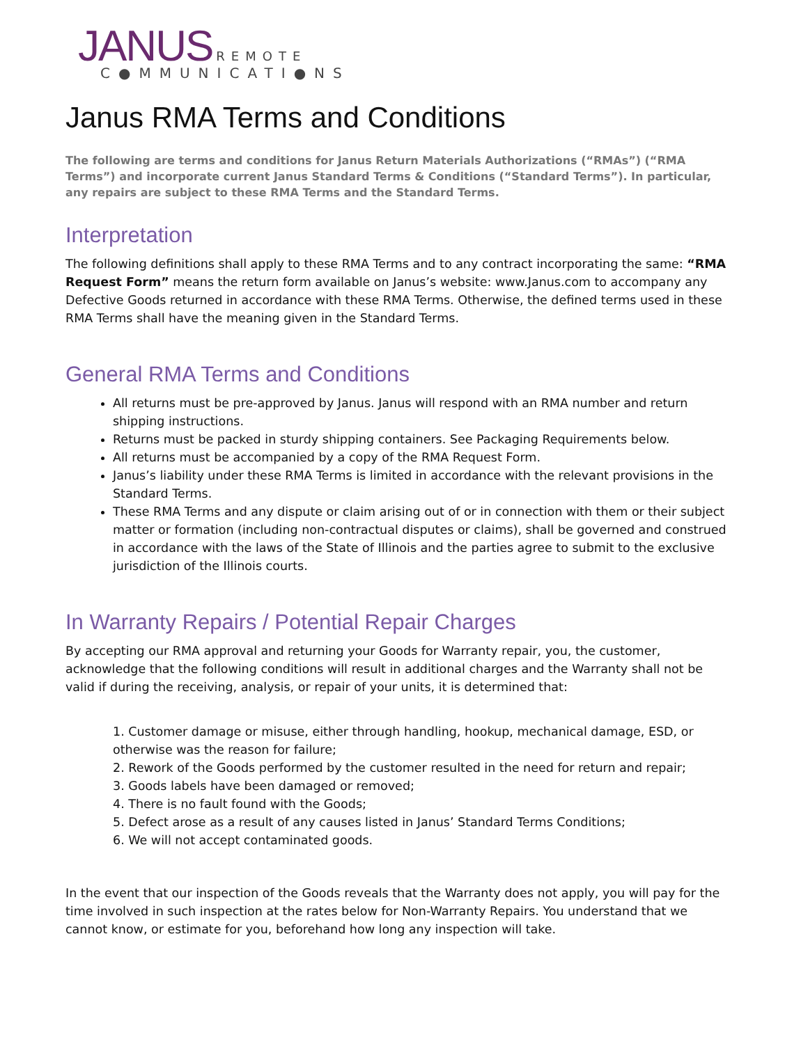JANUS REMOTE
C●MMUNICATI●NS
Janus RMA Terms and Conditions
The following are terms and conditions for Janus Return Materials Authorizations (“RMAs”) (“RMA Terms”) and incorporate current Janus Standard Terms & Conditions (“Standard Terms”). In particular, any repairs are subject to these RMA Terms and the Standard Terms.
Interpretation
The following definitions shall apply to these RMA Terms and to any contract incorporating the same: “RMA Request Form” means the return form available on Janus’s website: www.Janus.com to accompany any Defective Goods returned in accordance with these RMA Terms. Otherwise, the defined terms used in these RMA Terms shall have the meaning given in the Standard Terms.
General RMA Terms and Conditions
All returns must be pre-approved by Janus. Janus will respond with an RMA number and return shipping instructions.
Returns must be packed in sturdy shipping containers. See Packaging Requirements below.
All returns must be accompanied by a copy of the RMA Request Form.
Janus’s liability under these RMA Terms is limited in accordance with the relevant provisions in the Standard Terms.
These RMA Terms and any dispute or claim arising out of or in connection with them or their subject matter or formation (including non-contractual disputes or claims), shall be governed and construed in accordance with the laws of the State of Illinois and the parties agree to submit to the exclusive jurisdiction of the Illinois courts.
In Warranty Repairs / Potential Repair Charges
By accepting our RMA approval and returning your Goods for Warranty repair, you, the customer, acknowledge that the following conditions will result in additional charges and the Warranty shall not be valid if during the receiving, analysis, or repair of your units, it is determined that:
1. Customer damage or misuse, either through handling, hookup, mechanical damage, ESD, or otherwise was the reason for failure;
2. Rework of the Goods performed by the customer resulted in the need for return and repair;
3. Goods labels have been damaged or removed;
4. There is no fault found with the Goods;
5. Defect arose as a result of any causes listed in Janus’ Standard Terms Conditions;
6. We will not accept contaminated goods.
In the event that our inspection of the Goods reveals that the Warranty does not apply, you will pay for the time involved in such inspection at the rates below for Non-Warranty Repairs. You understand that we cannot know, or estimate for you, beforehand how long any inspection will take.